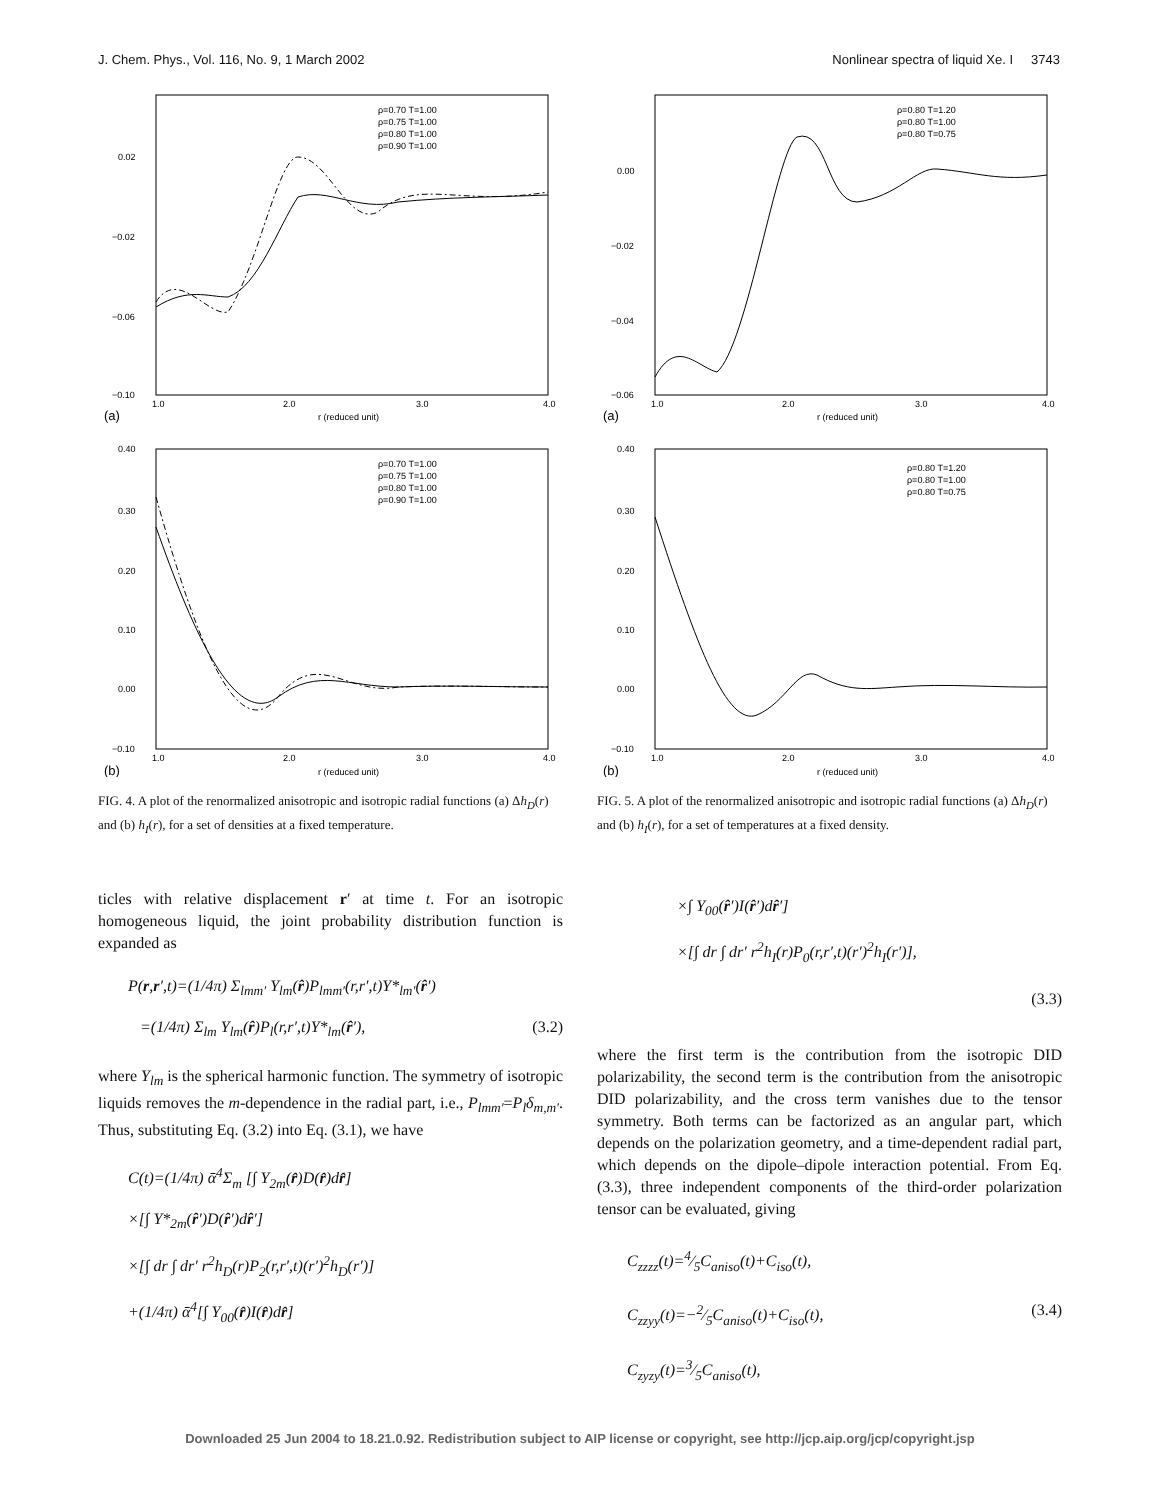J. Chem. Phys., Vol. 116, No. 9, 1 March 2002 Nonlinear spectra of liquid Xe. I 3743
0.02
−0.02
−0.06
−0.10
1.0
2.0
3.0
4.0
r (reduced unit)
(a)
ρ=0.70 T=1.00
ρ=0.75 T=1.00
ρ=0.80 T=1.00
ρ=0.90 T=1.00
0.40
0.30
0.20
0.10
0.00
−0.10
1.0
2.0
3.0
4.0
r (reduced unit)
(b)
ρ=0.70 T=1.00
ρ=0.75 T=1.00
ρ=0.80 T=1.00
ρ=0.90 T=1.00
FIG. 4. A plot of the renormalized anisotropic and isotropic radial functions (a) Δh<sub>D</sub>(r) and (b) h<sub>I</sub>(r), for a set of densities at a fixed temperature.
ticles with relative displacement r′ at time t. For an isotropic homogeneous liquid, the joint probability distribution function is expanded as
P(r,r′,t)=(1/4π) Σ<sub>lmm′</sub> Y<sub>lm</sub>(r̂)P<sub>lmm′</sub>(r,r′,t)Y*<sub>lm′</sub>(r̂′)
=(1/4π) Σ<sub>lm</sub> Y<sub>lm</sub>(r̂)P<sub>l</sub>(r,r′,t)Y*<sub>lm</sub>(r̂′), (3.2)
where Y<sub>lm</sub> is the spherical harmonic function. The symmetry of isotropic liquids removes the m-dependence in the radial part, i.e., P<sub>lmm′</sub>=P<sub>l</sub>δ<sub>m,m′</sub>. Thus, substituting Eq. (3.2) into Eq. (3.1), we have
C(t)=(1/4π) ᾱ<sup>4</sup>Σ<sub>m</sub> [∫ Y<sub>2m</sub>(r̂)D(r̂)dr̂]
×[∫ Y*<sub>2m</sub>(r̂′)D(r̂′)dr̂′]
×[∫ dr ∫ dr′ r<sup>2</sup>h<sub>D</sub>(r)P<sub>2</sub>(r,r′,t)(r′)<sup>2</sup>h<sub>D</sub>(r′)]
+(1/4π) ᾱ<sup>4</sup>[∫ Y<sub>00</sub>(r̂)I(r̂)dr̂]
0.00
−0.02
−0.04
−0.06
1.0
2.0
3.0
4.0
r (reduced unit)
(a)
ρ=0.80 T=1.20
ρ=0.80 T=1.00
ρ=0.80 T=0.75
0.40
0.30
0.20
0.10
0.00
−0.10
1.0
2.0
3.0
4.0
r (reduced unit)
(b)
ρ=0.80 T=1.20
ρ=0.80 T=1.00
ρ=0.80 T=0.75
FIG. 5. A plot of the renormalized anisotropic and isotropic radial functions (a) Δh<sub>D</sub>(r) and (b) h<sub>I</sub>(r), for a set of temperatures at a fixed density.
×∫ Y<sub>00</sub>(r̂′)I(r̂′)dr̂′]
×[∫ dr ∫ dr′ r<sup>2</sup>h<sub>I</sub>(r)P<sub>0</sub>(r,r′,t)(r′)<sup>2</sup>h<sub>I</sub>(r′)],
(3.3)
where the first term is the contribution from the isotropic DID polarizability, the second term is the contribution from the anisotropic DID polarizability, and the cross term vanishes due to the tensor symmetry. Both terms can be factorized as an angular part, which depends on the polarization geometry, and a time-dependent radial part, which depends on the dipole–dipole interaction potential. From Eq. (3.3), three independent components of the third-order polarization tensor can be evaluated, giving
C<sub>zzzz</sub>(t)=4⁄5C<sub>aniso</sub>(t)+C<sub>iso</sub>(t),
C<sub>zzyy</sub>(t)=−2⁄5C<sub>aniso</sub>(t)+C<sub>iso</sub>(t), (3.4)
C<sub>zyzy</sub>(t)=3⁄5C<sub>aniso</sub>(t),
Downloaded 25 Jun 2004 to 18.21.0.92. Redistribution subject to AIP license or copyright, see http://jcp.aip.org/jcp/copyright.jsp